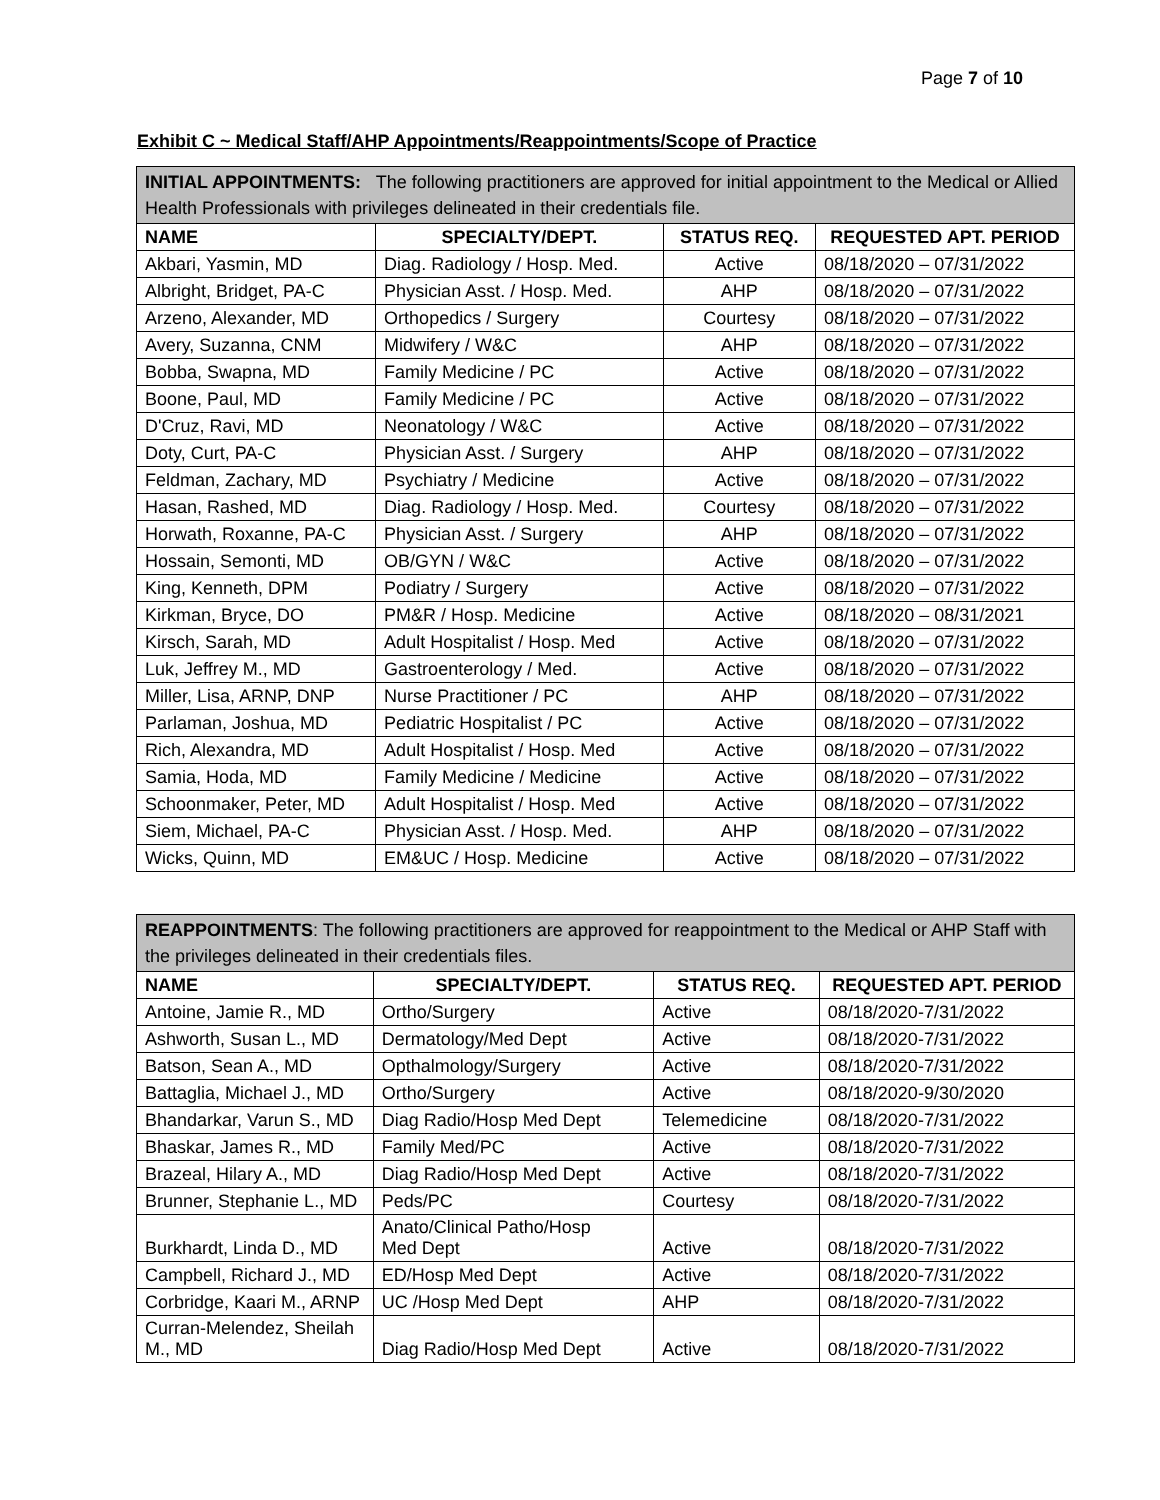Page 7 of 10
Exhibit C ~ Medical Staff/AHP Appointments/Reappointments/Scope of Practice
| INITIAL APPOINTMENTS: The following practitioners are approved for initial appointment to the Medical or Allied Health Professionals with privileges delineated in their credentials file. | | | |
| NAME | SPECIALTY/DEPT. | STATUS REQ. | REQUESTED APT. PERIOD |
| Akbari, Yasmin, MD | Diag. Radiology / Hosp. Med. | Active | 08/18/2020 – 07/31/2022 |
| Albright, Bridget, PA-C | Physician Asst. / Hosp. Med. | AHP | 08/18/2020 – 07/31/2022 |
| Arzeno, Alexander, MD | Orthopedics / Surgery | Courtesy | 08/18/2020 – 07/31/2022 |
| Avery, Suzanna, CNM | Midwifery / W&C | AHP | 08/18/2020 – 07/31/2022 |
| Bobba, Swapna, MD | Family Medicine / PC | Active | 08/18/2020 – 07/31/2022 |
| Boone, Paul, MD | Family Medicine / PC | Active | 08/18/2020 – 07/31/2022 |
| D'Cruz, Ravi, MD | Neonatology / W&C | Active | 08/18/2020 – 07/31/2022 |
| Doty, Curt, PA-C | Physician Asst. / Surgery | AHP | 08/18/2020 – 07/31/2022 |
| Feldman, Zachary, MD | Psychiatry / Medicine | Active | 08/18/2020 – 07/31/2022 |
| Hasan, Rashed, MD | Diag. Radiology / Hosp. Med. | Courtesy | 08/18/2020 – 07/31/2022 |
| Horwath, Roxanne, PA-C | Physician Asst. / Surgery | AHP | 08/18/2020 – 07/31/2022 |
| Hossain, Semonti, MD | OB/GYN / W&C | Active | 08/18/2020 – 07/31/2022 |
| King, Kenneth, DPM | Podiatry / Surgery | Active | 08/18/2020 – 07/31/2022 |
| Kirkman, Bryce, DO | PM&R / Hosp. Medicine | Active | 08/18/2020 – 08/31/2021 |
| Kirsch, Sarah, MD | Adult Hospitalist / Hosp. Med | Active | 08/18/2020 – 07/31/2022 |
| Luk, Jeffrey M., MD | Gastroenterology / Med. | Active | 08/18/2020 – 07/31/2022 |
| Miller, Lisa, ARNP, DNP | Nurse Practitioner / PC | AHP | 08/18/2020 – 07/31/2022 |
| Parlaman, Joshua, MD | Pediatric Hospitalist / PC | Active | 08/18/2020 – 07/31/2022 |
| Rich, Alexandra, MD | Adult Hospitalist / Hosp. Med | Active | 08/18/2020 – 07/31/2022 |
| Samia, Hoda, MD | Family Medicine / Medicine | Active | 08/18/2020 – 07/31/2022 |
| Schoonmaker, Peter, MD | Adult Hospitalist / Hosp. Med | Active | 08/18/2020 – 07/31/2022 |
| Siem, Michael, PA-C | Physician Asst. / Hosp. Med. | AHP | 08/18/2020 – 07/31/2022 |
| Wicks, Quinn, MD | EM&UC / Hosp. Medicine | Active | 08/18/2020 – 07/31/2022 |
| REAPPOINTMENTS : The following practitioners are approved for reappointment to the Medical or AHP Staff with the privileges delineated in their credentials files. | | | |
| NAME | SPECIALTY/DEPT. | STATUS REQ. | REQUESTED APT. PERIOD |
| Antoine, Jamie R., MD | Ortho/Surgery | Active | 08/18/2020-7/31/2022 |
| Ashworth, Susan L., MD | Dermatology/Med Dept | Active | 08/18/2020-7/31/2022 |
| Batson, Sean A., MD | Opthalmology/Surgery | Active | 08/18/2020-7/31/2022 |
| Battaglia, Michael J., MD | Ortho/Surgery | Active | 08/18/2020-9/30/2020 |
| Bhandarkar, Varun S., MD | Diag Radio/Hosp Med Dept | Telemedicine | 08/18/2020-7/31/2022 |
| Bhaskar, James R., MD | Family Med/PC | Active | 08/18/2020-7/31/2022 |
| Brazeal, Hilary A., MD | Diag Radio/Hosp Med Dept | Active | 08/18/2020-7/31/2022 |
| Brunner, Stephanie L., MD | Peds/PC | Courtesy | 08/18/2020-7/31/2022 |
| Burkhardt, Linda D., MD | Anato/Clinical Patho/Hosp Med Dept | Active | 08/18/2020-7/31/2022 |
| Campbell, Richard J., MD | ED/Hosp Med Dept | Active | 08/18/2020-7/31/2022 |
| Corbridge, Kaari M., ARNP | UC /Hosp Med Dept | AHP | 08/18/2020-7/31/2022 |
| Curran-Melendez, Sheilah M., MD | Diag Radio/Hosp Med Dept | Active | 08/18/2020-7/31/2022 |